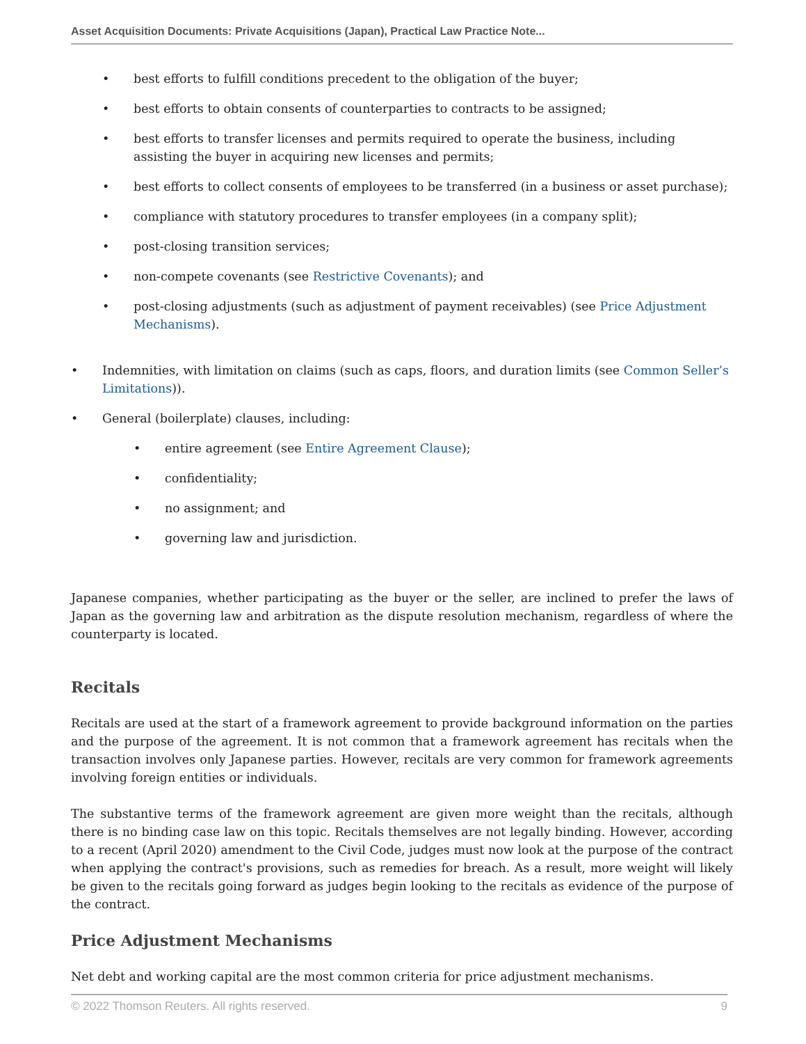Asset Acquisition Documents: Private Acquisitions (Japan), Practical Law Practice Note...
• best efforts to fulfill conditions precedent to the obligation of the buyer;
• best efforts to obtain consents of counterparties to contracts to be assigned;
• best efforts to transfer licenses and permits required to operate the business, including assisting the buyer in acquiring new licenses and permits;
• best efforts to collect consents of employees to be transferred (in a business or asset purchase);
• compliance with statutory procedures to transfer employees (in a company split);
• post-closing transition services;
• non-compete covenants (see Restrictive Covenants); and
• post-closing adjustments (such as adjustment of payment receivables) (see Price Adjustment Mechanisms).
• Indemnities, with limitation on claims (such as caps, floors, and duration limits (see Common Seller’s Limitations)).
• General (boilerplate) clauses, including:
• entire agreement (see Entire Agreement Clause);
• confidentiality;
• no assignment; and
• governing law and jurisdiction.
Japanese companies, whether participating as the buyer or the seller, are inclined to prefer the laws of Japan as the governing law and arbitration as the dispute resolution mechanism, regardless of where the counterparty is located.
Recitals
Recitals are used at the start of a framework agreement to provide background information on the parties and the purpose of the agreement. It is not common that a framework agreement has recitals when the transaction involves only Japanese parties. However, recitals are very common for framework agreements involving foreign entities or individuals.
The substantive terms of the framework agreement are given more weight than the recitals, although there is no binding case law on this topic. Recitals themselves are not legally binding. However, according to a recent (April 2020) amendment to the Civil Code, judges must now look at the purpose of the contract when applying the contract's provisions, such as remedies for breach. As a result, more weight will likely be given to the recitals going forward as judges begin looking to the recitals as evidence of the purpose of the contract.
Price Adjustment Mechanisms
Net debt and working capital are the most common criteria for price adjustment mechanisms.
© 2022 Thomson Reuters. All rights reserved. 9